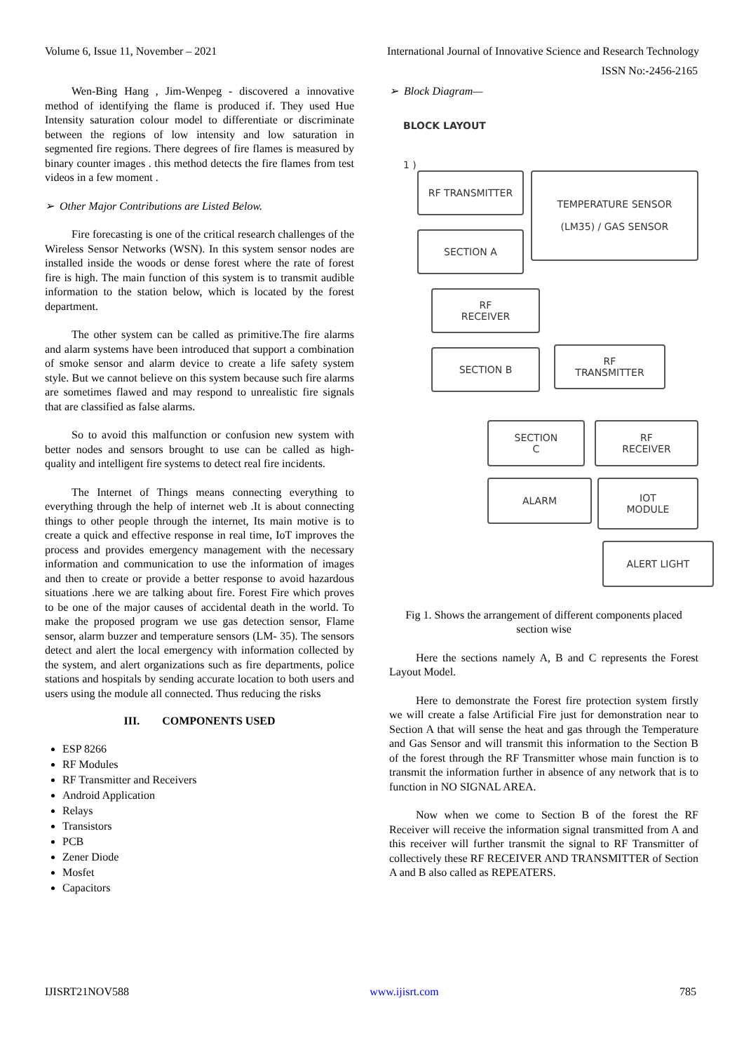Volume 6, Issue 11, November – 2021 International Journal of Innovative Science and Research Technology
ISSN No:-2456-2165
Wen-Bing Hang , Jim-Wenpeg - discovered a innovative method of identifying the flame is produced if. They used Hue Intensity saturation colour model to differentiate or discriminate between the regions of low intensity and low saturation in segmented fire regions. There degrees of fire flames is measured by binary counter images . this method detects the fire flames from test videos in a few moment .
➢ Other Major Contributions are Listed Below.
Fire forecasting is one of the critical research challenges of the Wireless Sensor Networks (WSN). In this system sensor nodes are installed inside the woods or dense forest where the rate of forest fire is high. The main function of this system is to transmit audible information to the station below, which is located by the forest department.
The other system can be called as primitive.The fire alarms and alarm systems have been introduced that support a combination of smoke sensor and alarm device to create a life safety system style. But we cannot believe on this system because such fire alarms are sometimes flawed and may respond to unrealistic fire signals that are classified as false alarms.
So to avoid this malfunction or confusion new system with better nodes and sensors brought to use can be called as high- quality and intelligent fire systems to detect real fire incidents.
The Internet of Things means connecting everything to everything through the help of internet web .It is about connecting things to other people through the internet, Its main motive is to create a quick and effective response in real time, IoT improves the process and provides emergency management with the necessary information and communication to use the information of images and then to create or provide a better response to avoid hazardous situations .here we are talking about fire. Forest Fire which proves to be one of the major causes of accidental death in the world. To make the proposed program we use gas detection sensor, Flame sensor, alarm buzzer and temperature sensors (LM- 35). The sensors detect and alert the local emergency with information collected by the system, and alert organizations such as fire departments, police stations and hospitals by sending accurate location to both users and users using the module all connected. Thus reducing the risks
III. COMPONENTS USED
ESP 8266
RF Modules
RF Transmitter and Receivers
Android Application
Relays
Transistors
PCB
Zener Diode
Mosfet
Capacitors
➢ Block Diagram—
BLOCK LAYOUT
1 )
RF TRANSMITTER
SECTION A
TEMPERATURE SENSOR
(LM35) / GAS SENSOR
RF
RECEIVER
SECTION B
RF
TRANSMITTER
SECTION
C
RF
RECEIVER
ALARM
IOT
MODULE
ALERT LIGHT
Fig 1. Shows the arrangement of different components placed section wise
Here the sections namely A, B and C represents the Forest Layout Model.
Here to demonstrate the Forest fire protection system firstly we will create a false Artificial Fire just for demonstration near to Section A that will sense the heat and gas through the Temperature and Gas Sensor and will transmit this information to the Section B of the forest through the RF Transmitter whose main function is to transmit the information further in absence of any network that is to function in NO SIGNAL AREA.
Now when we come to Section B of the forest the RF Receiver will receive the information signal transmitted from A and this receiver will further transmit the signal to RF Transmitter of collectively these RF RECEIVER AND TRANSMITTER of Section A and B also called as REPEATERS.
IJISRT21NOV588 www.ijisrt.com 785